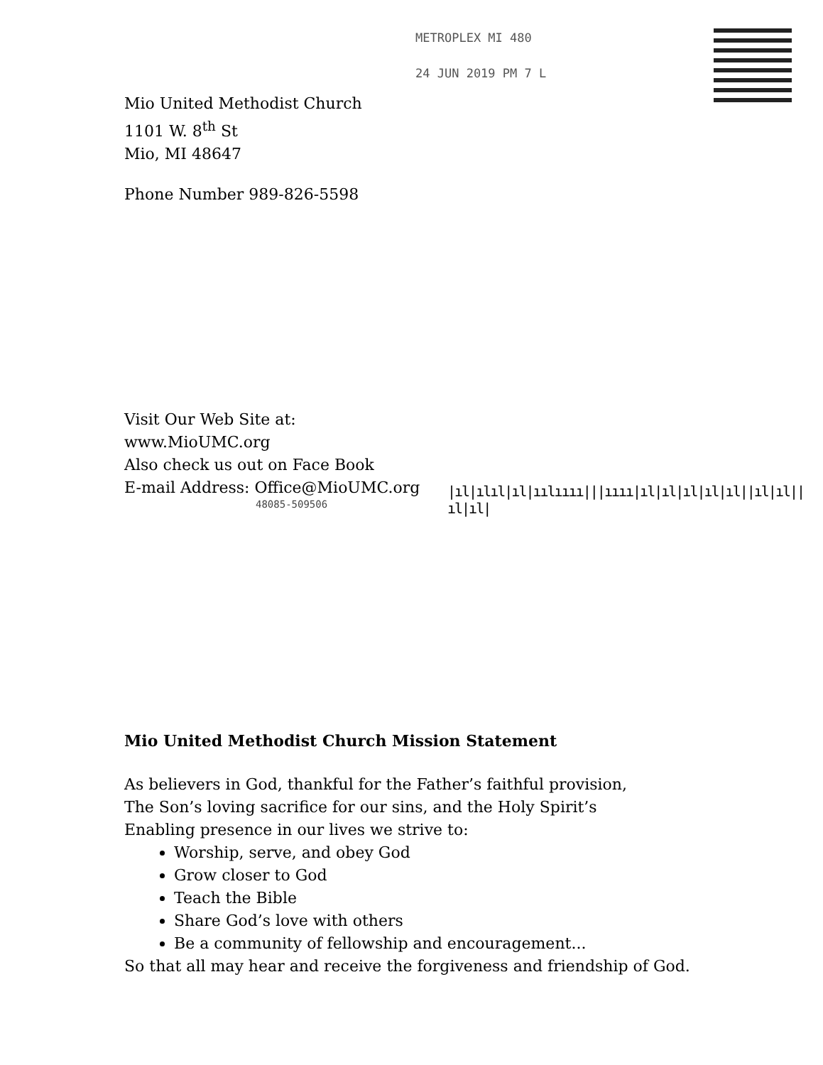METROPLEX MI 480
24 JUN 2019 PM 7 L
Mio United Methodist Church
1101 W. 8<sup>th</sup> St
Mio, MI 48647
Phone Number 989-826-5598
Visit Our Web Site at:
www.MioUMC.org
Also check us out on Face Book
E-mail Address: Office@MioUMC.org
48085-509506
Mio United Methodist Church Mission Statement
As believers in God, thankful for the Father’s faithful provision,
The Son’s loving sacrifice for our sins, and the Holy Spirit’s
Enabling presence in our lives we strive to:
Worship, serve, and obey God
Grow closer to God
Teach the Bible
Share God’s love with others
Be a community of fellowship and encouragement...
So that all may hear and receive the forgiveness and friendship of God.
|ıl|ılıl|ıl|ıılıııı|||ıııı|ıl|ıl|ıl|ıl|ıl||ıl|ıl||ıl|ıl|